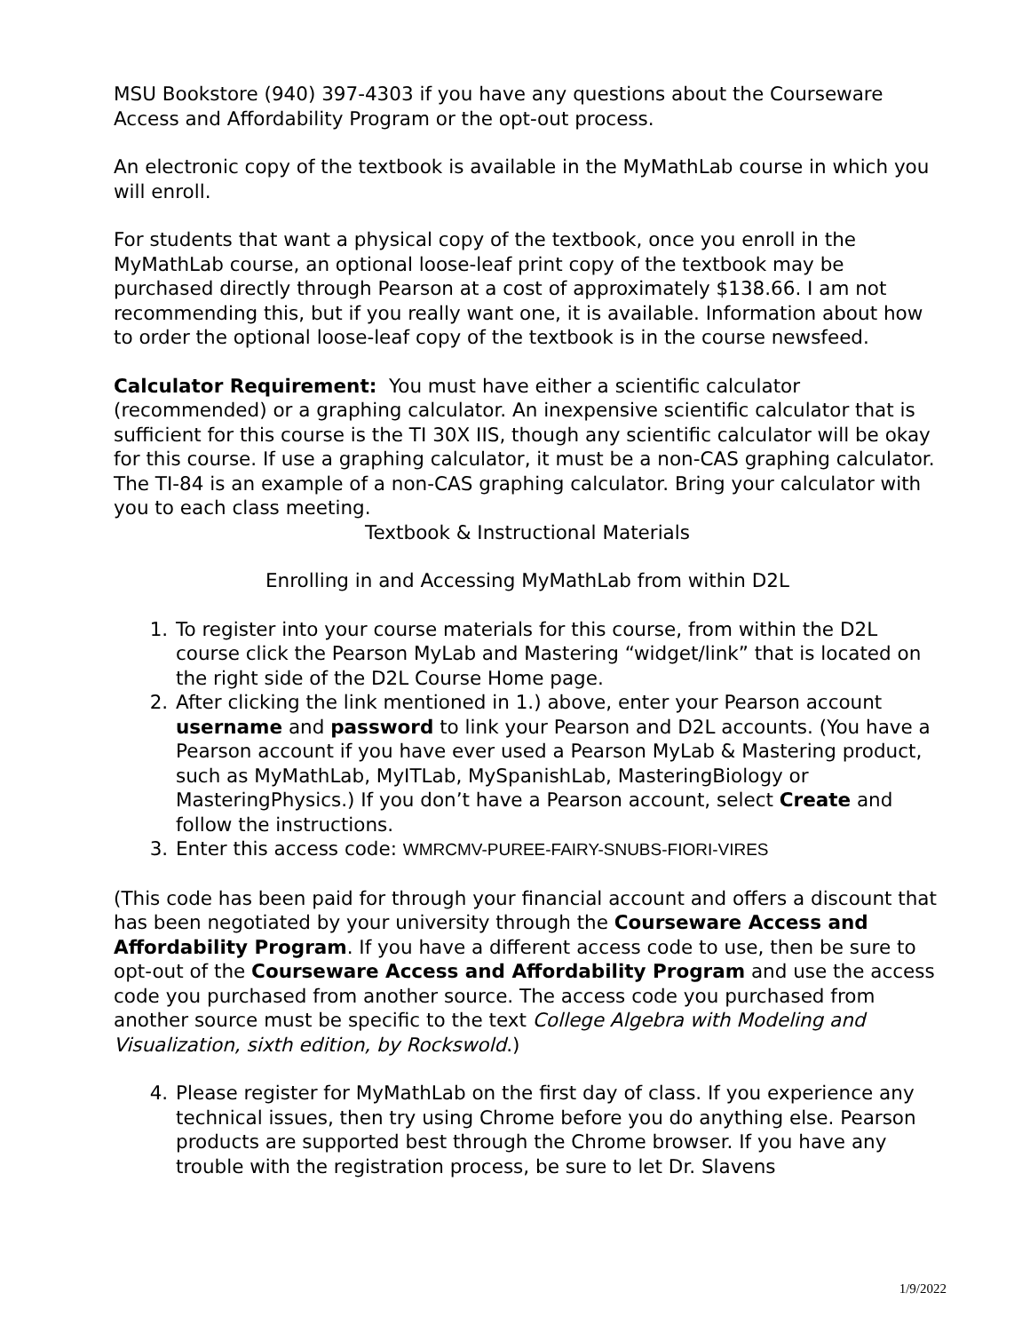MSU Bookstore (940) 397-4303 if you have any questions about the Courseware Access and Affordability Program or the opt-out process.
An electronic copy of the textbook is available in the MyMathLab course in which you will enroll.
For students that want a physical copy of the textbook, once you enroll in the MyMathLab course, an optional loose-leaf print copy of the textbook may be purchased directly through Pearson at a cost of approximately $138.66. I am not recommending this, but if you really want one, it is available. Information about how to order the optional loose-leaf copy of the textbook is in the course newsfeed.
Calculator Requirement: You must have either a scientific calculator (recommended) or a graphing calculator. An inexpensive scientific calculator that is sufficient for this course is the TI 30X IIS, though any scientific calculator will be okay for this course. If use a graphing calculator, it must be a non-CAS graphing calculator. The TI-84 is an example of a non-CAS graphing calculator. Bring your calculator with you to each class meeting.
Textbook & Instructional Materials
Enrolling in and Accessing MyMathLab from within D2L
1. To register into your course materials for this course, from within the D2L course click the Pearson MyLab and Mastering “widget/link” that is located on the right side of the D2L Course Home page.
2. After clicking the link mentioned in 1.) above, enter your Pearson account username and password to link your Pearson and D2L accounts. (You have a Pearson account if you have ever used a Pearson MyLab & Mastering product, such as MyMathLab, MyITLab, MySpanishLab, MasteringBiology or MasteringPhysics.) If you don’t have a Pearson account, select Create and follow the instructions.
3. Enter this access code: WMRCMV-PUREE-FAIRY-SNUBS-FIORI-VIRES
(This code has been paid for through your financial account and offers a discount that has been negotiated by your university through the Courseware Access and Affordability Program. If you have a different access code to use, then be sure to opt-out of the Courseware Access and Affordability Program and use the access code you purchased from another source. The access code you purchased from another source must be specific to the text College Algebra with Modeling and Visualization, sixth edition, by Rockswold.)
4. Please register for MyMathLab on the first day of class. If you experience any technical issues, then try using Chrome before you do anything else. Pearson products are supported best through the Chrome browser. If you have any trouble with the registration process, be sure to let Dr. Slavens
1/9/2022